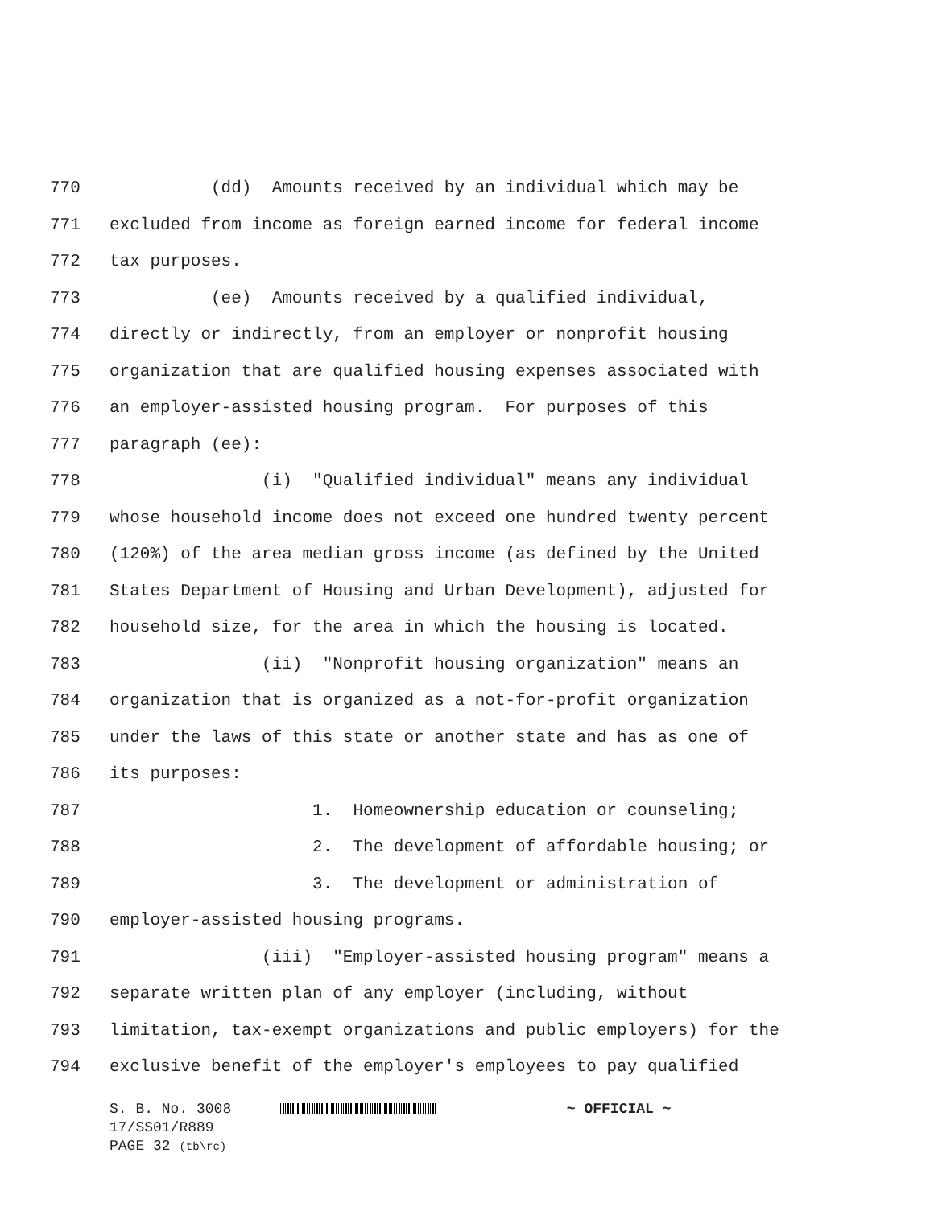770 (dd) Amounts received by an individual which may be
771 excluded from income as foreign earned income for federal income
772 tax purposes.
773 (ee) Amounts received by a qualified individual,
774 directly or indirectly, from an employer or nonprofit housing
775 organization that are qualified housing expenses associated with
776 an employer-assisted housing program. For purposes of this
777 paragraph (ee):
778 (i) "Qualified individual" means any individual
779 whose household income does not exceed one hundred twenty percent
780 (120%) of the area median gross income (as defined by the United
781 States Department of Housing and Urban Development), adjusted for
782 household size, for the area in which the housing is located.
783 (ii) "Nonprofit housing organization" means an
784 organization that is organized as a not-for-profit organization
785 under the laws of this state or another state and has as one of
786 its purposes:
787 1. Homeownership education or counseling;
788 2. The development of affordable housing; or
789 3. The development or administration of
790 employer-assisted housing programs.
791 (iii) "Employer-assisted housing program" means a
792 separate written plan of any employer (including, without
793 limitation, tax-exempt organizations and public employers) for the
794 exclusive benefit of the employer's employees to pay qualified
S. B. No. 3008 ~ OFFICIAL ~
17/SS01/R889
PAGE 32 (tb\rc)